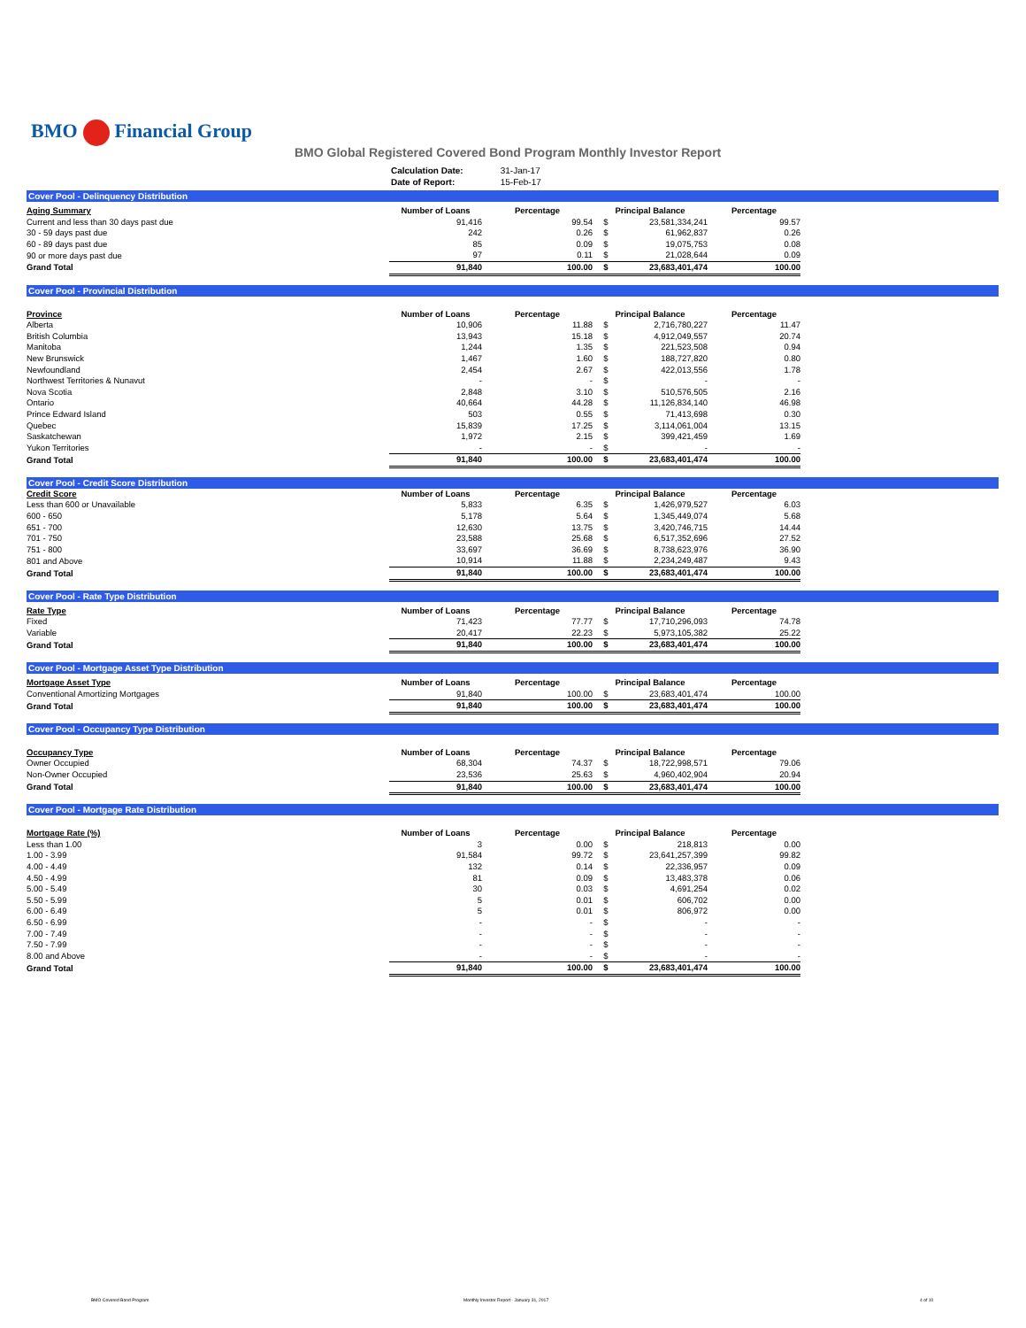BMO Financial Group
BMO Global Registered Covered Bond Program Monthly Investor Report
| Calculation Date: | 31-Jan-17 |
| Date of Report: | 15-Feb-17 |
Cover Pool - Delinquency Distribution
| Aging Summary | Number of Loans | Percentage | Principal Balance | | Percentage |
| --- | --- | --- | --- | --- | --- |
| Current and less than 30 days past due | 91,416 | 99.54 | $ | 23,581,334,241 | 99.57 |
| 30 - 59 days past due | 242 | 0.26 | $ | 61,962,837 | 0.26 |
| 60 - 89 days past due | 85 | 0.09 | $ | 19,075,753 | 0.08 |
| 90 or more days past due | 97 | 0.11 | $ | 21,028,644 | 0.09 |
| Grand Total | 91,840 | 100.00 | $ | 23,683,401,474 | 100.00 |
Cover Pool - Provincial Distribution
| Province | Number of Loans | Percentage | Principal Balance | | Percentage |
| --- | --- | --- | --- | --- | --- |
| Alberta | 10,906 | 11.88 | $ | 2,716,780,227 | 11.47 |
| British Columbia | 13,943 | 15.18 | $ | 4,912,049,557 | 20.74 |
| Manitoba | 1,244 | 1.35 | $ | 221,523,508 | 0.94 |
| New Brunswick | 1,467 | 1.60 | $ | 188,727,820 | 0.80 |
| Newfoundland | 2,454 | 2.67 | $ | 422,013,556 | 1.78 |
| Northwest Territories & Nunavut | - | - | $ | - | - |
| Nova Scotia | 2,848 | 3.10 | $ | 510,576,505 | 2.16 |
| Ontario | 40,664 | 44.28 | $ | 11,126,834,140 | 46.98 |
| Prince Edward Island | 503 | 0.55 | $ | 71,413,698 | 0.30 |
| Quebec | 15,839 | 17.25 | $ | 3,114,061,004 | 13.15 |
| Saskatchewan | 1,972 | 2.15 | $ | 399,421,459 | 1.69 |
| Yukon Territories | - | - | $ | - | - |
| Grand Total | 91,840 | 100.00 | $ | 23,683,401,474 | 100.00 |
Cover Pool - Credit Score Distribution
| Credit Score | Number of Loans | Percentage | Principal Balance | | Percentage |
| --- | --- | --- | --- | --- | --- |
| Less than 600 or Unavailable | 5,833 | 6.35 | $ | 1,426,979,527 | 6.03 |
| 600 - 650 | 5,178 | 5.64 | $ | 1,345,449,074 | 5.68 |
| 651 - 700 | 12,630 | 13.75 | $ | 3,420,746,715 | 14.44 |
| 701 - 750 | 23,588 | 25.68 | $ | 6,517,352,696 | 27.52 |
| 751 - 800 | 33,697 | 36.69 | $ | 8,738,623,976 | 36.90 |
| 801 and Above | 10,914 | 11.88 | $ | 2,234,249,487 | 9.43 |
| Grand Total | 91,840 | 100.00 | $ | 23,683,401,474 | 100.00 |
Cover Pool - Rate Type Distribution
| Rate Type | Number of Loans | Percentage | Principal Balance | | Percentage |
| --- | --- | --- | --- | --- | --- |
| Fixed | 71,423 | 77.77 | $ | 17,710,296,093 | 74.78 |
| Variable | 20,417 | 22.23 | $ | 5,973,105,382 | 25.22 |
| Grand Total | 91,840 | 100.00 | $ | 23,683,401,474 | 100.00 |
Cover Pool - Mortgage Asset Type Distribution
| Mortgage Asset Type | Number of Loans | Percentage | Principal Balance | | Percentage |
| --- | --- | --- | --- | --- | --- |
| Conventional Amortizing Mortgages | 91,840 | 100.00 | $ | 23,683,401,474 | 100.00 |
| Grand Total | 91,840 | 100.00 | $ | 23,683,401,474 | 100.00 |
Cover Pool - Occupancy Type Distribution
| Occupancy Type | Number of Loans | Percentage | Principal Balance | | Percentage |
| --- | --- | --- | --- | --- | --- |
| Owner Occupied | 68,304 | 74.37 | $ | 18,722,998,571 | 79.06 |
| Non-Owner Occupied | 23,536 | 25.63 | $ | 4,960,402,904 | 20.94 |
| Grand Total | 91,840 | 100.00 | $ | 23,683,401,474 | 100.00 |
Cover Pool - Mortgage Rate Distribution
| Mortgage Rate (%) | Number of Loans | Percentage | Principal Balance | | Percentage |
| --- | --- | --- | --- | --- | --- |
| Less than 1.00 | 3 | 0.00 | $ | 218,813 | 0.00 |
| 1.00 - 3.99 | 91,584 | 99.72 | $ | 23,641,257,399 | 99.82 |
| 4.00 - 4.49 | 132 | 0.14 | $ | 22,336,957 | 0.09 |
| 4.50 - 4.99 | 81 | 0.09 | $ | 13,483,378 | 0.06 |
| 5.00 - 5.49 | 30 | 0.03 | $ | 4,691,254 | 0.02 |
| 5.50 - 5.99 | 5 | 0.01 | $ | 606,702 | 0.00 |
| 6.00 - 6.49 | 5 | 0.01 | $ | 806,972 | 0.00 |
| 6.50 - 6.99 | - | - | $ | - | - |
| 7.00 - 7.49 | - | - | $ | - | - |
| 7.50 - 7.99 | - | - | $ | - | - |
| 8.00 and Above | - | - | $ | - | - |
| Grand Total | 91,840 | 100.00 | $ | 23,683,401,474 | 100.00 |
BMO Covered Bond Program Monthly Investor Report - January 31, 2017 4 of 10